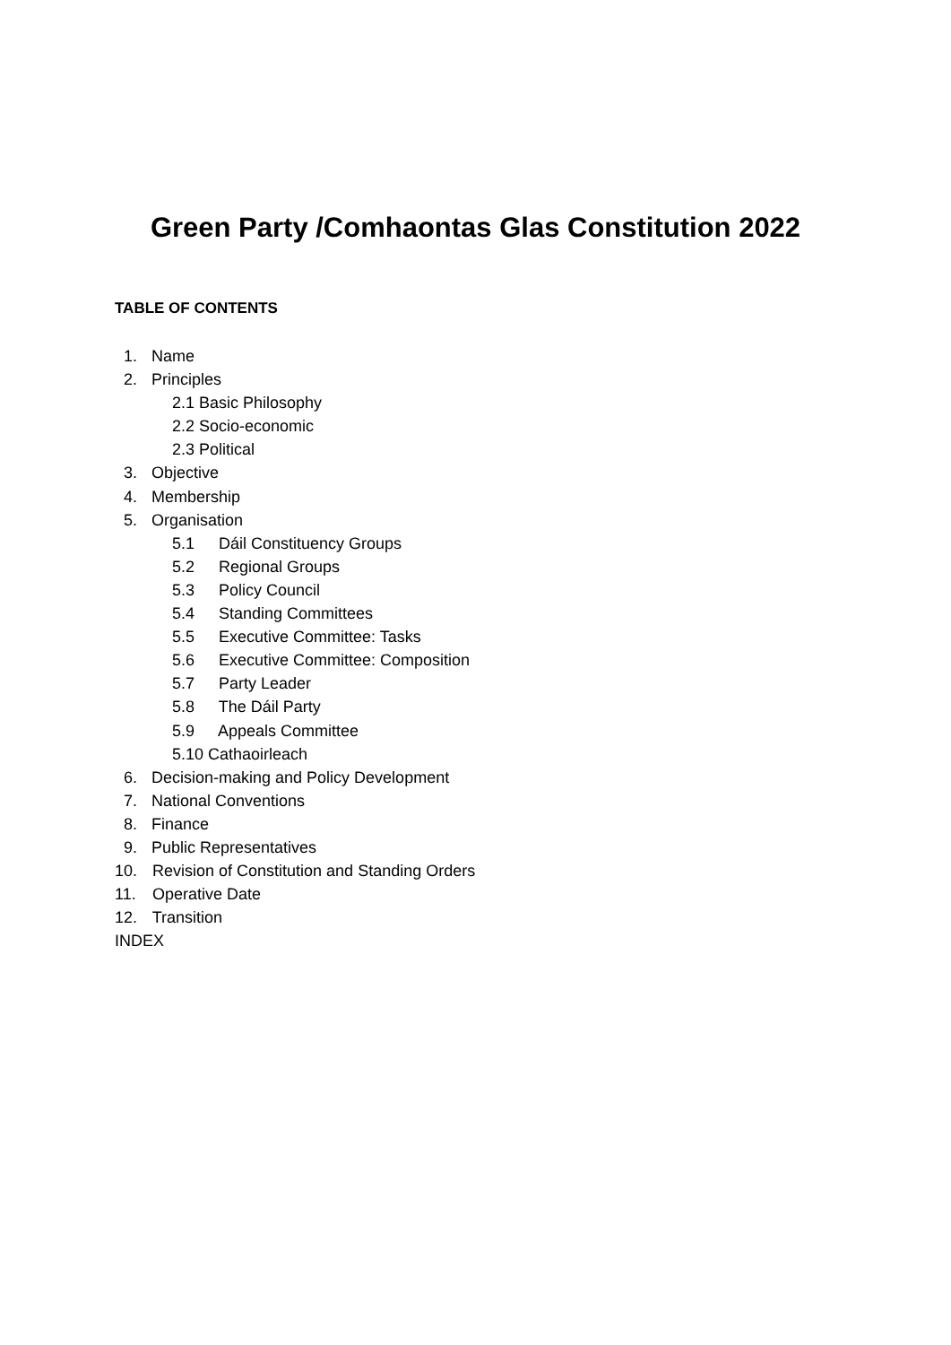Green Party /Comhaontas Glas Constitution 2022
TABLE OF CONTENTS
1. Name
2. Principles
2.1 Basic Philosophy
2.2 Socio-economic
2.3 Political
3. Objective
4. Membership
5. Organisation
5.1 Dáil Constituency Groups
5.2 Regional Groups
5.3 Policy Council
5.4 Standing Committees
5.5 Executive Committee: Tasks
5.6 Executive Committee: Composition
5.7 Party Leader
5.8 The Dáil Party
5.9 Appeals Committee
5.10 Cathaoirleach
6. Decision-making and Policy Development
7. National Conventions
8. Finance
9. Public Representatives
10. Revision of Constitution and Standing Orders
11. Operative Date
12. Transition
INDEX